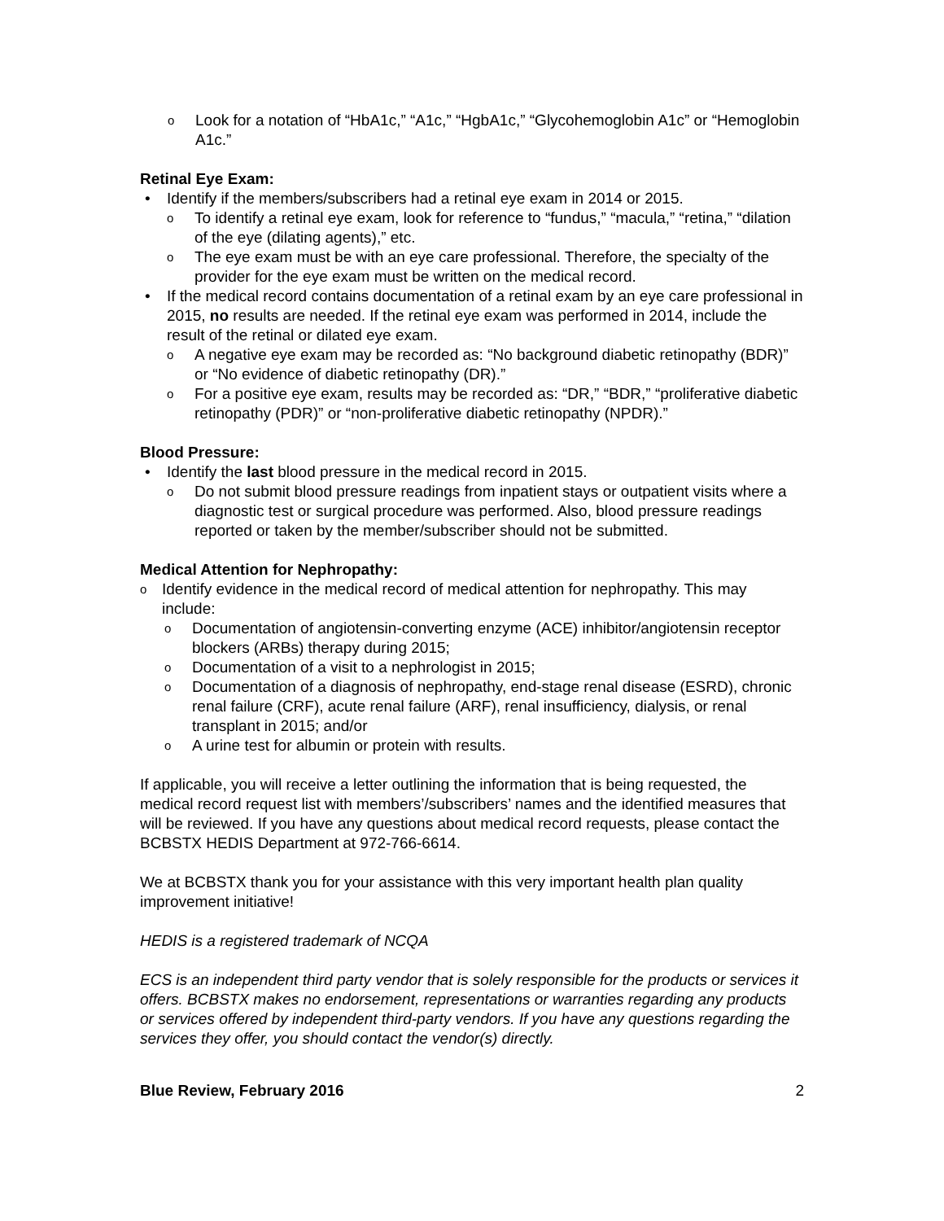o Look for a notation of “HbA1c,” “A1c,” “HgbA1c,” “Glycohemoglobin A1c” or “Hemoglobin A1c.”
Retinal Eye Exam:
• Identify if the members/subscribers had a retinal eye exam in 2014 or 2015.
o To identify a retinal eye exam, look for reference to “fundus,” “macula,” “retina,” “dilation of the eye (dilating agents),” etc.
o The eye exam must be with an eye care professional. Therefore, the specialty of the provider for the eye exam must be written on the medical record.
• If the medical record contains documentation of a retinal exam by an eye care professional in 2015, no results are needed. If the retinal eye exam was performed in 2014, include the result of the retinal or dilated eye exam.
o A negative eye exam may be recorded as: “No background diabetic retinopathy (BDR)” or “No evidence of diabetic retinopathy (DR).”
o For a positive eye exam, results may be recorded as: “DR,” “BDR,” “proliferative diabetic retinopathy (PDR)” or “non-proliferative diabetic retinopathy (NPDR).”
Blood Pressure:
• Identify the last blood pressure in the medical record in 2015.
o Do not submit blood pressure readings from inpatient stays or outpatient visits where a diagnostic test or surgical procedure was performed. Also, blood pressure readings reported or taken by the member/subscriber should not be submitted.
Medical Attention for Nephropathy:
o Identify evidence in the medical record of medical attention for nephropathy. This may include:
o Documentation of angiotensin-converting enzyme (ACE) inhibitor/angiotensin receptor blockers (ARBs) therapy during 2015;
o Documentation of a visit to a nephrologist in 2015;
o Documentation of a diagnosis of nephropathy, end-stage renal disease (ESRD), chronic renal failure (CRF), acute renal failure (ARF), renal insufficiency, dialysis, or renal transplant in 2015; and/or
o A urine test for albumin or protein with results.
If applicable, you will receive a letter outlining the information that is being requested, the medical record request list with members’/subscribers’ names and the identified measures that will be reviewed. If you have any questions about medical record requests, please contact the BCBSTX HEDIS Department at 972-766-6614.
We at BCBSTX thank you for your assistance with this very important health plan quality improvement initiative!
HEDIS is a registered trademark of NCQA
ECS is an independent third party vendor that is solely responsible for the products or services it offers. BCBSTX makes no endorsement, representations or warranties regarding any products or services offered by independent third-party vendors. If you have any questions regarding the services they offer, you should contact the vendor(s) directly.
Blue Review, February 2016 2